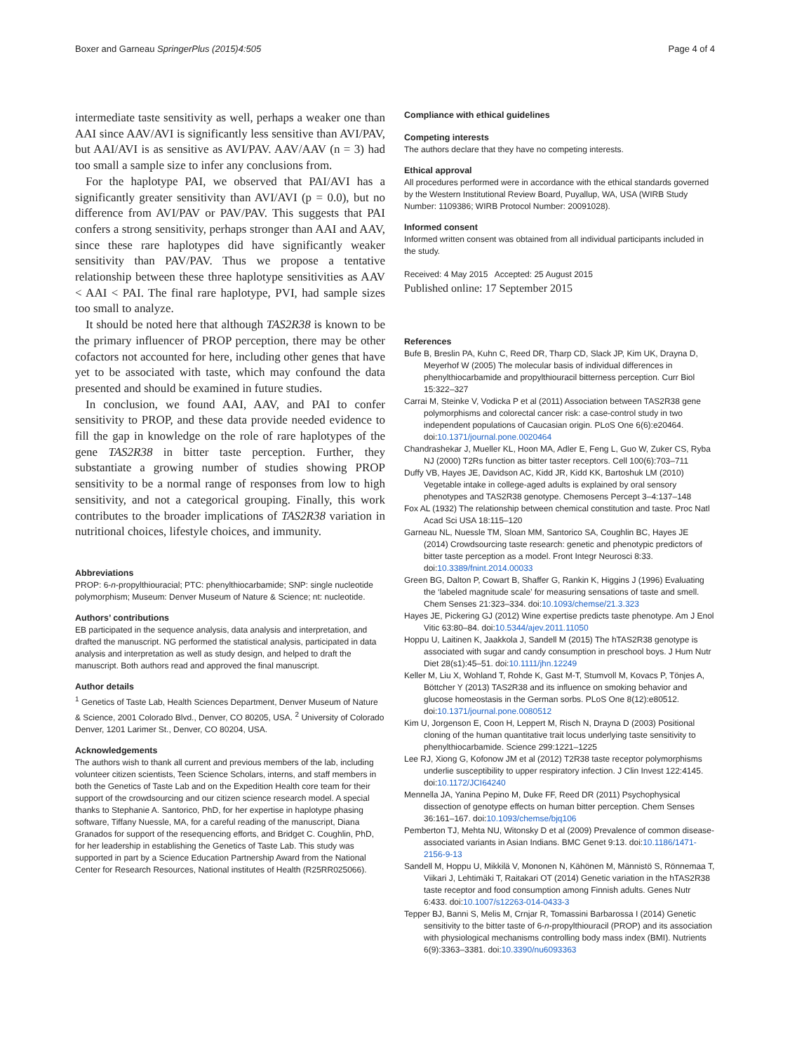Boxer and Garneau SpringerPlus (2015)4:505 Page 4 of 4
intermediate taste sensitivity as well, perhaps a weaker one than AAI since AAV/AVI is significantly less sensitive than AVI/PAV, but AAI/AVI is as sensitive as AVI/PAV. AAV/AAV (n = 3) had too small a sample size to infer any conclusions from.
For the haplotype PAI, we observed that PAI/AVI has a significantly greater sensitivity than AVI/AVI (p = 0.0), but no difference from AVI/PAV or PAV/PAV. This suggests that PAI confers a strong sensitivity, perhaps stronger than AAI and AAV, since these rare haplotypes did have significantly weaker sensitivity than PAV/PAV. Thus we propose a tentative relationship between these three haplotype sensitivities as AAV < AAI < PAI. The final rare haplotype, PVI, had sample sizes too small to analyze.
It should be noted here that although TAS2R38 is known to be the primary influencer of PROP perception, there may be other cofactors not accounted for here, including other genes that have yet to be associated with taste, which may confound the data presented and should be examined in future studies.
In conclusion, we found AAI, AAV, and PAI to confer sensitivity to PROP, and these data provide needed evidence to fill the gap in knowledge on the role of rare haplotypes of the gene TAS2R38 in bitter taste perception. Further, they substantiate a growing number of studies showing PROP sensitivity to be a normal range of responses from low to high sensitivity, and not a categorical grouping. Finally, this work contributes to the broader implications of TAS2R38 variation in nutritional choices, lifestyle choices, and immunity.
Abbreviations
PROP: 6-n-propylthiouracial; PTC: phenylthiocarbamide; SNP: single nucleotide polymorphism; Museum: Denver Museum of Nature & Science; nt: nucleotide.
Authors’ contributions
EB participated in the sequence analysis, data analysis and interpretation, and drafted the manuscript. NG performed the statistical analysis, participated in data analysis and interpretation as well as study design, and helped to draft the manuscript. Both authors read and approved the final manuscript.
Author details
<sup>1</sup> Genetics of Taste Lab, Health Sciences Department, Denver Museum of Nature & Science, 2001 Colorado Blvd., Denver, CO 80205, USA. <sup>2</sup> University of Colorado Denver, 1201 Larimer St., Denver, CO 80204, USA.
Acknowledgements
The authors wish to thank all current and previous members of the lab, including volunteer citizen scientists, Teen Science Scholars, interns, and staff members in both the Genetics of Taste Lab and on the Expedition Health core team for their support of the crowdsourcing and our citizen science research model. A special thanks to Stephanie A. Santorico, PhD, for her expertise in haplotype phasing software, Tiffany Nuessle, MA, for a careful reading of the manuscript, Diana Granados for support of the resequencing efforts, and Bridget C. Coughlin, PhD, for her leadership in establishing the Genetics of Taste Lab. This study was supported in part by a Science Education Partnership Award from the National Center for Research Resources, National institutes of Health (R25RR025066).
Compliance with ethical guidelines
Competing interests
The authors declare that they have no competing interests.
Ethical approval
All procedures performed were in accordance with the ethical standards governed by the Western Institutional Review Board, Puyallup, WA, USA (WIRB Study Number: 1109386; WIRB Protocol Number: 20091028).
Informed consent
Informed written consent was obtained from all individual participants included in the study.
Received: 4 May 2015 Accepted: 25 August 2015
Published online: 17 September 2015
References
Bufe B, Breslin PA, Kuhn C, Reed DR, Tharp CD, Slack JP, Kim UK, Drayna D, Meyerhof W (2005) The molecular basis of individual differences in phenylthiocarbamide and propylthiouracil bitterness perception. Curr Biol 15:322–327
Carrai M, Steinke V, Vodicka P et al (2011) Association between TAS2R38 gene polymorphisms and colorectal cancer risk: a case-control study in two independent populations of Caucasian origin. PLoS One 6(6):e20464. doi:10.1371/journal.pone.0020464
Chandrashekar J, Mueller KL, Hoon MA, Adler E, Feng L, Guo W, Zuker CS, Ryba NJ (2000) T2Rs function as bitter taster receptors. Cell 100(6):703–711
Duffy VB, Hayes JE, Davidson AC, Kidd JR, Kidd KK, Bartoshuk LM (2010) Vegetable intake in college-aged adults is explained by oral sensory phenotypes and TAS2R38 genotype. Chemosens Percept 3–4:137–148
Fox AL (1932) The relationship between chemical constitution and taste. Proc Natl Acad Sci USA 18:115–120
Garneau NL, Nuessle TM, Sloan MM, Santorico SA, Coughlin BC, Hayes JE (2014) Crowdsourcing taste research: genetic and phenotypic predictors of bitter taste perception as a model. Front Integr Neurosci 8:33. doi:10.3389/fnint.2014.00033
Green BG, Dalton P, Cowart B, Shaffer G, Rankin K, Higgins J (1996) Evaluating the ‘labeled magnitude scale’ for measuring sensations of taste and smell. Chem Senses 21:323–334. doi:10.1093/chemse/21.3.323
Hayes JE, Pickering GJ (2012) Wine expertise predicts taste phenotype. Am J Enol Vitic 63:80–84. doi:10.5344/ajev.2011.11050
Hoppu U, Laitinen K, Jaakkola J, Sandell M (2015) The hTAS2R38 genotype is associated with sugar and candy consumption in preschool boys. J Hum Nutr Diet 28(s1):45–51. doi:10.1111/jhn.12249
Keller M, Liu X, Wohland T, Rohde K, Gast M-T, Stumvoll M, Kovacs P, Tönjes A, Böttcher Y (2013) TAS2R38 and its influence on smoking behavior and glucose homeostasis in the German sorbs. PLoS One 8(12):e80512. doi:10.1371/journal.pone.0080512
Kim U, Jorgenson E, Coon H, Leppert M, Risch N, Drayna D (2003) Positional cloning of the human quantitative trait locus underlying taste sensitivity to phenylthiocarbamide. Science 299:1221–1225
Lee RJ, Xiong G, Kofonow JM et al (2012) T2R38 taste receptor polymorphisms underlie susceptibility to upper respiratory infection. J Clin Invest 122:4145. doi:10.1172/JCI64240
Mennella JA, Yanina Pepino M, Duke FF, Reed DR (2011) Psychophysical dissection of genotype effects on human bitter perception. Chem Senses 36:161–167. doi:10.1093/chemse/bjq106
Pemberton TJ, Mehta NU, Witonsky D et al (2009) Prevalence of common disease-associated variants in Asian Indians. BMC Genet 9:13. doi:10.1186/1471-2156-9-13
Sandell M, Hoppu U, Mikkilä V, Mononen N, Kähönen M, Männistö S, Rönnemaa T, Viikari J, Lehtimäki T, Raitakari OT (2014) Genetic variation in the hTAS2R38 taste receptor and food consumption among Finnish adults. Genes Nutr 6:433. doi:10.1007/s12263-014-0433-3
Tepper BJ, Banni S, Melis M, Crnjar R, Tomassini Barbarossa I (2014) Genetic sensitivity to the bitter taste of 6-n-propylthiouracil (PROP) and its association with physiological mechanisms controlling body mass index (BMI). Nutrients 6(9):3363–3381. doi:10.3390/nu6093363